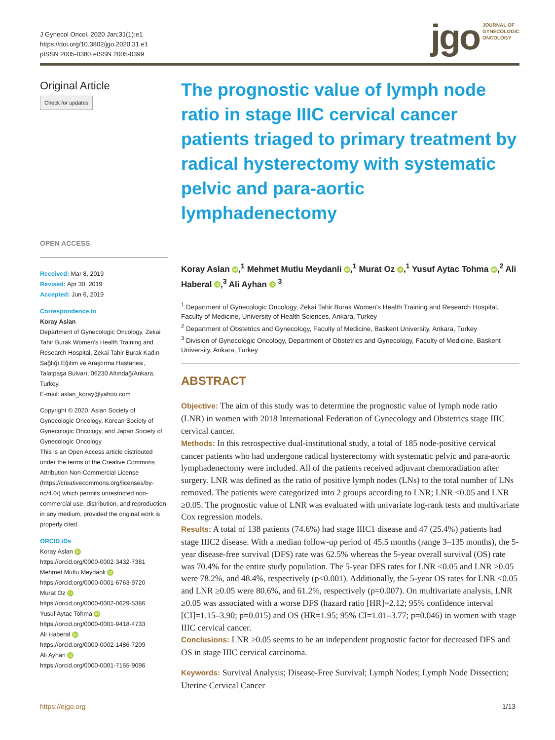J Gynecol Oncol. 2020 Jan;31(1):e1
https://doi.org/10.3802/jgo.2020.31.e1
pISSN 2005-0380·eISSN 2005-0399
jgo
JOURNAL OF
GYNECOLOGIC
ONCOLOGY
Original Article
Check for updates
OPEN ACCESS
Received: Mar 8, 2019
Revised: Apr 30, 2019
Accepted: Jun 6, 2019
Correspondence to
Koray Aslan
Department of Gynecologic Oncology, Zekai Tahir Burak Women's Health Training and Research Hospital, Zekai Tahir Burak Kadın Sağlığı Eğitim ve Araştırma Hastanesi, Talatpaşa Bulvarı, 06230 Altındağ/Ankara, Turkey.
E-mail: aslan_koray@yahoo.com
Copyright © 2020. Asian Society of Gynecologic Oncology, Korean Society of Gynecologic Oncology, and Japan Society of Gynecologic Oncology
This is an Open Access article distributed under the terms of the Creative Commons Attribution Non-Commercial License (https://creativecommons.org/licenses/by-nc/4.0/) which permits unrestricted non-commercial use, distribution, and reproduction in any medium, provided the original work is properly cited.
ORCID iDs
Koray Aslan iD
https://orcid.org/0000-0002-3432-7381
Mehmet Mutlu Meydanli iD
https://orcid.org/0000-0001-6763-9720
Murat Oz iD
https://orcid.org/0000-0002-0629-5386
Yusuf Aytac Tohma iD
https://orcid.org/0000-0001-9418-4733
Ali Haberal iD
https://orcid.org/0000-0002-1486-7209
Ali Ayhan iD
https://orcid.org/0000-0001-7155-9096
The prognostic value of lymph node ratio in stage IIIC cervical cancer patients triaged to primary treatment by radical hysterectomy with systematic pelvic and para-aortic lymphadenectomy
Koray Aslan iD,<sup>1</sup> Mehmet Mutlu Meydanli iD,<sup>1</sup> Murat Oz iD,<sup>1</sup> Yusuf Aytac Tohma iD,<sup>2</sup> Ali Haberal iD,<sup>3</sup> Ali Ayhan iD <sup>3</sup>
<sup>1</sup> Department of Gynecologic Oncology, Zekai Tahir Burak Women's Health Training and Research Hospital, Faculty of Medicine, University of Health Sciences, Ankara, Turkey
<sup>2</sup> Department of Obstetrics and Gynecology, Faculty of Medicine, Baskent University, Ankara, Turkey
<sup>3</sup> Division of Gynecologic Oncology, Department of Obstetrics and Gynecology, Faculty of Medicine, Baskent University, Ankara, Turkey
ABSTRACT
Objective: The aim of this study was to determine the prognostic value of lymph node ratio (LNR) in women with 2018 International Federation of Gynecology and Obstetrics stage IIIC cervical cancer.
Methods: In this retrospective dual-institutional study, a total of 185 node-positive cervical cancer patients who had undergone radical hysterectomy with systematic pelvic and para-aortic lymphadenectomy were included. All of the patients received adjuvant chemoradiation after surgery. LNR was defined as the ratio of positive lymph nodes (LNs) to the total number of LNs removed. The patients were categorized into 2 groups according to LNR; LNR <0.05 and LNR ≥0.05. The prognostic value of LNR was evaluated with univariate log-rank tests and multivariate Cox regression models.
Results: A total of 138 patients (74.6%) had stage IIIC1 disease and 47 (25.4%) patients had stage IIIC2 disease. With a median follow-up period of 45.5 months (range 3–135 months), the 5-year disease-free survival (DFS) rate was 62.5% whereas the 5-year overall survival (OS) rate was 70.4% for the entire study population. The 5-year DFS rates for LNR <0.05 and LNR ≥0.05 were 78.2%, and 48.4%, respectively (p<0.001). Additionally, the 5-year OS rates for LNR <0.05 and LNR ≥0.05 were 80.6%, and 61.2%, respectively (p=0.007). On multivariate analysis, LNR ≥0.05 was associated with a worse DFS (hazard ratio [HR]=2.12; 95% confidence interval [CI]=1.15–3.90; p=0.015) and OS (HR=1.95; 95% CI=1.01–3.77; p=0.046) in women with stage IIIC cervical cancer.
Conclusions: LNR ≥0.05 seems to be an independent prognostic factor for decreased DFS and OS in stage IIIC cervical carcinoma.
Keywords: Survival Analysis; Disease-Free Survival; Lymph Nodes; Lymph Node Dissection; Uterine Cervical Cancer
https://ejgo.org 1/13